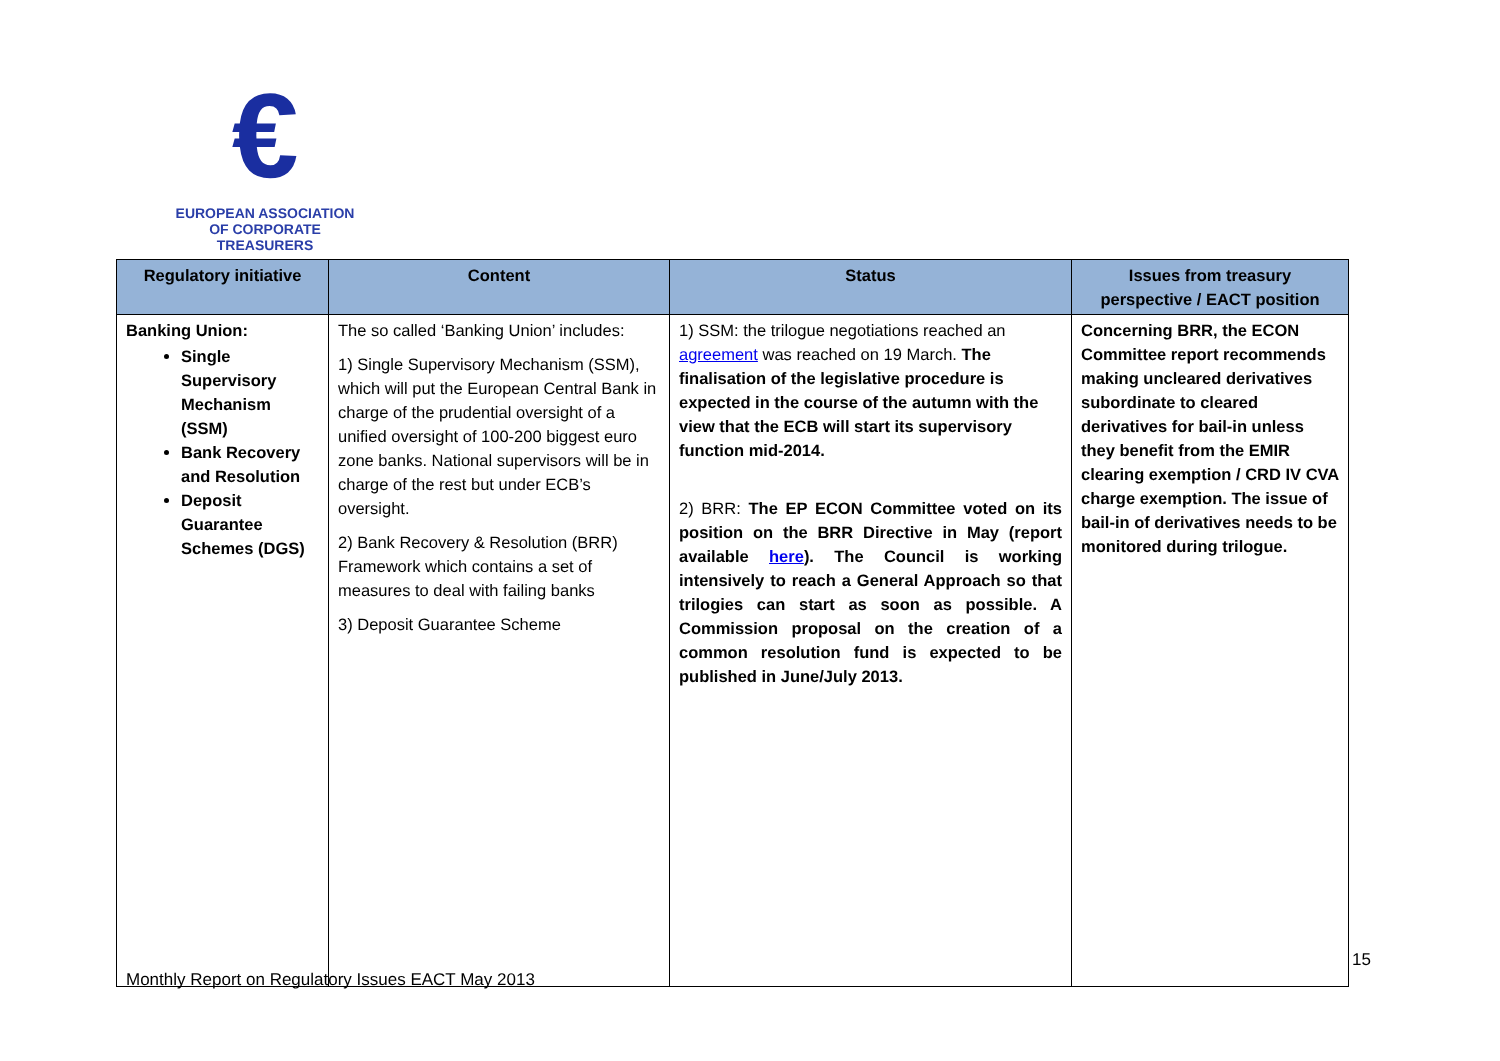€
EUROPEAN ASSOCIATION
OF CORPORATE TREASURERS
| Regulatory initiative | Content | Status | Issues from treasury perspective / EACT position |
| --- | --- | --- | --- |
| Banking Union: Single Supervisory Mechanism (SSM) Bank Recovery and Resolution Deposit Guarantee Schemes (DGS) | The so called ‘Banking Union’ includes: 1) Single Supervisory Mechanism (SSM), which will put the European Central Bank in charge of the prudential oversight of a unified oversight of 100-200 biggest euro zone banks. National supervisors will be in charge of the rest but under ECB’s oversight. 2) Bank Recovery & Resolution (BRR) Framework which contains a set of measures to deal with failing banks 3) Deposit Guarantee Scheme | 1) SSM: the trilogue negotiations reached an agreement was reached on 19 March. The finalisation of the legislative procedure is expected in the course of the autumn with the view that the ECB will start its supervisory function mid-2014. 2) BRR: The EP ECON Committee voted on its position on the BRR Directive in May (report available here ). The Council is working intensively to reach a General Approach so that trilogies can start as soon as possible. A Commission proposal on the creation of a common resolution fund is expected to be published in June/July 2013. | Concerning BRR, the ECON Committee report recommends making uncleared derivatives subordinate to cleared derivatives for bail-in unless they benefit from the EMIR clearing exemption / CRD IV CVA charge exemption. The issue of bail-in of derivatives needs to be monitored during trilogue. |
15
Monthly Report on Regulatory Issues EACT May 2013